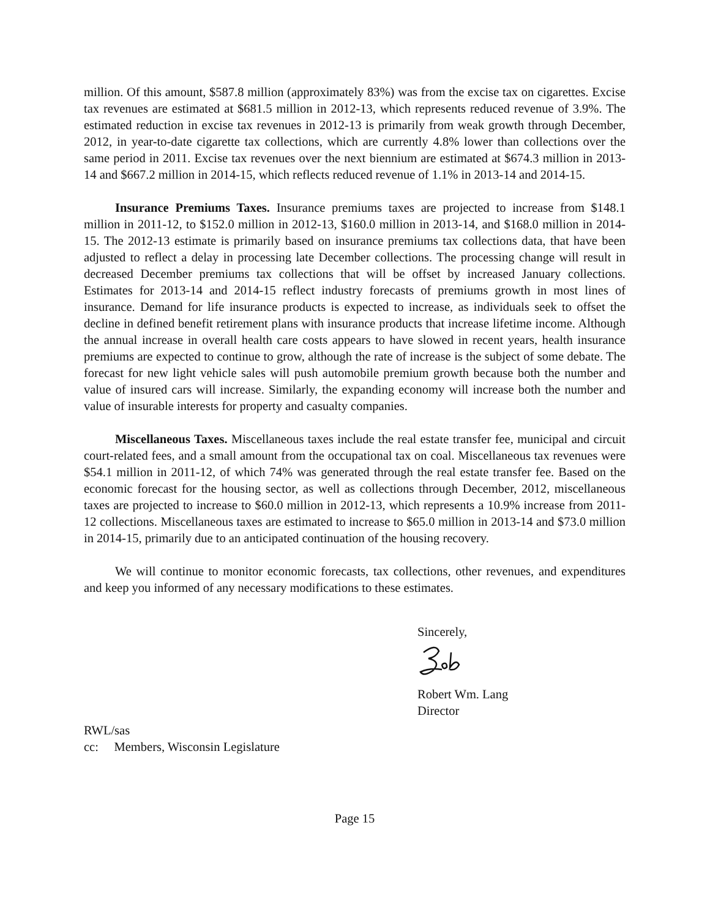million. Of this amount, $587.8 million (approximately 83%) was from the excise tax on cigarettes. Excise tax revenues are estimated at $681.5 million in 2012-13, which represents reduced revenue of 3.9%. The estimated reduction in excise tax revenues in 2012-13 is primarily from weak growth through December, 2012, in year-to-date cigarette tax collections, which are currently 4.8% lower than collections over the same period in 2011. Excise tax revenues over the next biennium are estimated at $674.3 million in 2013-14 and $667.2 million in 2014-15, which reflects reduced revenue of 1.1% in 2013-14 and 2014-15.
Insurance Premiums Taxes. Insurance premiums taxes are projected to increase from $148.1 million in 2011-12, to $152.0 million in 2012-13, $160.0 million in 2013-14, and $168.0 million in 2014-15. The 2012-13 estimate is primarily based on insurance premiums tax collections data, that have been adjusted to reflect a delay in processing late December collections. The processing change will result in decreased December premiums tax collections that will be offset by increased January collections. Estimates for 2013-14 and 2014-15 reflect industry forecasts of premiums growth in most lines of insurance. Demand for life insurance products is expected to increase, as individuals seek to offset the decline in defined benefit retirement plans with insurance products that increase lifetime income. Although the annual increase in overall health care costs appears to have slowed in recent years, health insurance premiums are expected to continue to grow, although the rate of increase is the subject of some debate. The forecast for new light vehicle sales will push automobile premium growth because both the number and value of insured cars will increase. Similarly, the expanding economy will increase both the number and value of insurable interests for property and casualty companies.
Miscellaneous Taxes. Miscellaneous taxes include the real estate transfer fee, municipal and circuit court-related fees, and a small amount from the occupational tax on coal. Miscellaneous tax revenues were $54.1 million in 2011-12, of which 74% was generated through the real estate transfer fee. Based on the economic forecast for the housing sector, as well as collections through December, 2012, miscellaneous taxes are projected to increase to $60.0 million in 2012-13, which represents a 10.9% increase from 2011-12 collections. Miscellaneous taxes are estimated to increase to $65.0 million in 2013-14 and $73.0 million in 2014-15, primarily due to an anticipated continuation of the housing recovery.
We will continue to monitor economic forecasts, tax collections, other revenues, and expenditures and keep you informed of any necessary modifications to these estimates.
Sincerely,
Robert Wm. Lang
Director
RWL/sas
cc: Members, Wisconsin Legislature
Page 15